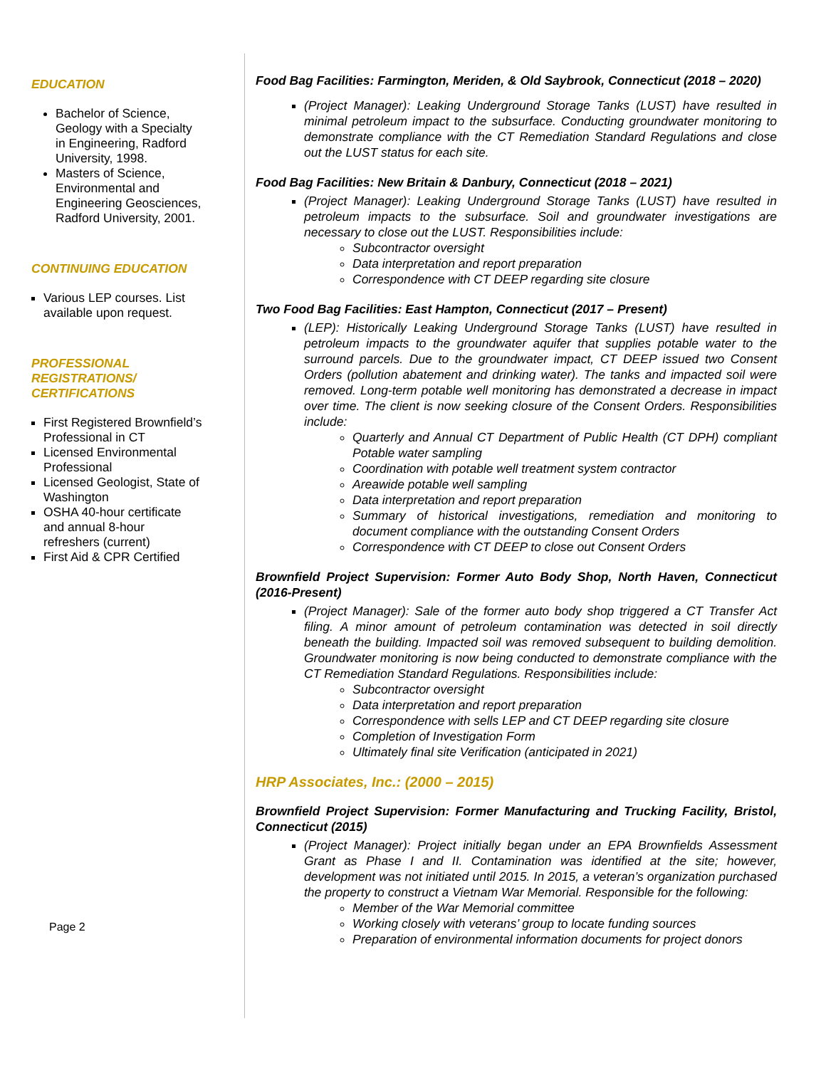EDUCATION
Bachelor of Science, Geology with a Specialty in Engineering, Radford University, 1998.
Masters of Science, Environmental and Engineering Geosciences, Radford University, 2001.
CONTINUING EDUCATION
Various LEP courses. List available upon request.
PROFESSIONAL REGISTRATIONS/ CERTIFICATIONS
First Registered Brownfield’s Professional in CT
Licensed Environmental Professional
Licensed Geologist, State of Washington
OSHA 40-hour certificate and annual 8-hour refreshers (current)
First Aid & CPR Certified
Page 2
Food Bag Facilities: Farmington, Meriden, & Old Saybrook, Connecticut (2018 – 2020)
(Project Manager): Leaking Underground Storage Tanks (LUST) have resulted in minimal petroleum impact to the subsurface. Conducting groundwater monitoring to demonstrate compliance with the CT Remediation Standard Regulations and close out the LUST status for each site.
Food Bag Facilities: New Britain & Danbury, Connecticut (2018 – 2021)
(Project Manager): Leaking Underground Storage Tanks (LUST) have resulted in petroleum impacts to the subsurface. Soil and groundwater investigations are necessary to close out the LUST. Responsibilities include:
Subcontractor oversight
Data interpretation and report preparation
Correspondence with CT DEEP regarding site closure
Two Food Bag Facilities: East Hampton, Connecticut (2017 – Present)
(LEP): Historically Leaking Underground Storage Tanks (LUST) have resulted in petroleum impacts to the groundwater aquifer that supplies potable water to the surround parcels. Due to the groundwater impact, CT DEEP issued two Consent Orders (pollution abatement and drinking water). The tanks and impacted soil were removed. Long-term potable well monitoring has demonstrated a decrease in impact over time. The client is now seeking closure of the Consent Orders. Responsibilities include:
Quarterly and Annual CT Department of Public Health (CT DPH) compliant Potable water sampling
Coordination with potable well treatment system contractor
Areawide potable well sampling
Data interpretation and report preparation
Summary of historical investigations, remediation and monitoring to document compliance with the outstanding Consent Orders
Correspondence with CT DEEP to close out Consent Orders
Brownfield Project Supervision: Former Auto Body Shop, North Haven, Connecticut (2016-Present)
(Project Manager): Sale of the former auto body shop triggered a CT Transfer Act filing. A minor amount of petroleum contamination was detected in soil directly beneath the building. Impacted soil was removed subsequent to building demolition. Groundwater monitoring is now being conducted to demonstrate compliance with the CT Remediation Standard Regulations. Responsibilities include:
Subcontractor oversight
Data interpretation and report preparation
Correspondence with sells LEP and CT DEEP regarding site closure
Completion of Investigation Form
Ultimately final site Verification (anticipated in 2021)
HRP Associates, Inc.: (2000 – 2015)
Brownfield Project Supervision: Former Manufacturing and Trucking Facility, Bristol, Connecticut (2015)
(Project Manager): Project initially began under an EPA Brownfields Assessment Grant as Phase I and II. Contamination was identified at the site; however, development was not initiated until 2015. In 2015, a veteran’s organization purchased the property to construct a Vietnam War Memorial. Responsible for the following:
Member of the War Memorial committee
Working closely with veterans’ group to locate funding sources
Preparation of environmental information documents for project donors